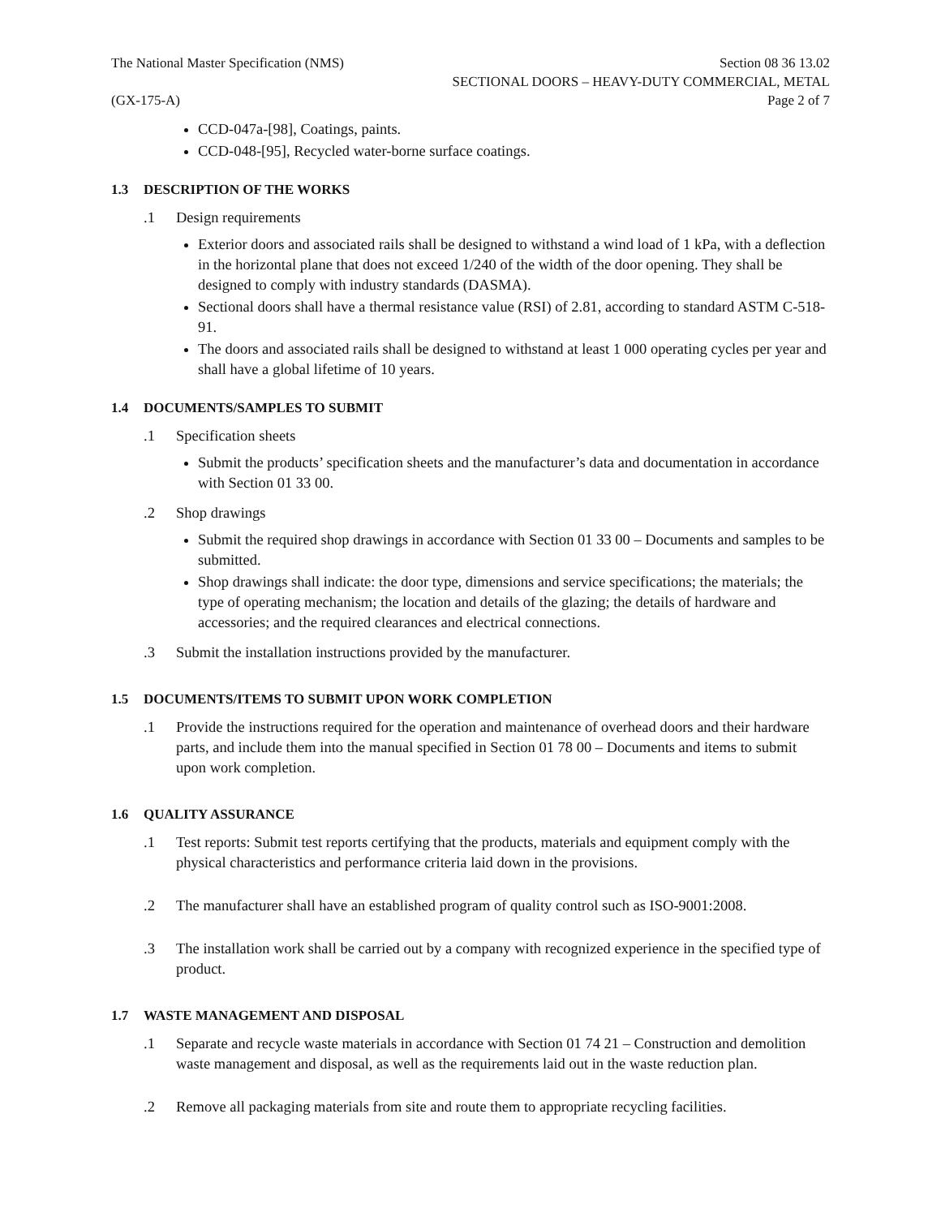The National Master Specification (NMS)
Section 08 36 13.02
SECTIONAL DOORS – HEAVY-DUTY COMMERCIAL, METAL
(GX-175-A) Page 2 of 7
CCD-047a-[98], Coatings, paints.
CCD-048-[95], Recycled water-borne surface coatings.
1.3 DESCRIPTION OF THE WORKS
.1 Design requirements
Exterior doors and associated rails shall be designed to withstand a wind load of 1 kPa, with a deflection in the horizontal plane that does not exceed 1/240 of the width of the door opening. They shall be designed to comply with industry standards (DASMA).
Sectional doors shall have a thermal resistance value (RSI) of 2.81, according to standard ASTM C-518-91.
The doors and associated rails shall be designed to withstand at least 1 000 operating cycles per year and shall have a global lifetime of 10 years.
1.4 DOCUMENTS/SAMPLES TO SUBMIT
.1 Specification sheets
Submit the products’ specification sheets and the manufacturer’s data and documentation in accordance with Section 01 33 00.
.2 Shop drawings
Submit the required shop drawings in accordance with Section 01 33 00 – Documents and samples to be submitted.
Shop drawings shall indicate: the door type, dimensions and service specifications; the materials; the type of operating mechanism; the location and details of the glazing; the details of hardware and accessories; and the required clearances and electrical connections.
.3 Submit the installation instructions provided by the manufacturer.
1.5 DOCUMENTS/ITEMS TO SUBMIT UPON WORK COMPLETION
.1 Provide the instructions required for the operation and maintenance of overhead doors and their hardware parts, and include them into the manual specified in Section 01 78 00 – Documents and items to submit upon work completion.
1.6 QUALITY ASSURANCE
.1 Test reports: Submit test reports certifying that the products, materials and equipment comply with the physical characteristics and performance criteria laid down in the provisions.
.2 The manufacturer shall have an established program of quality control such as ISO-9001:2008.
.3 The installation work shall be carried out by a company with recognized experience in the specified type of product.
1.7 WASTE MANAGEMENT AND DISPOSAL
.1 Separate and recycle waste materials in accordance with Section 01 74 21 – Construction and demolition waste management and disposal, as well as the requirements laid out in the waste reduction plan.
.2 Remove all packaging materials from site and route them to appropriate recycling facilities.